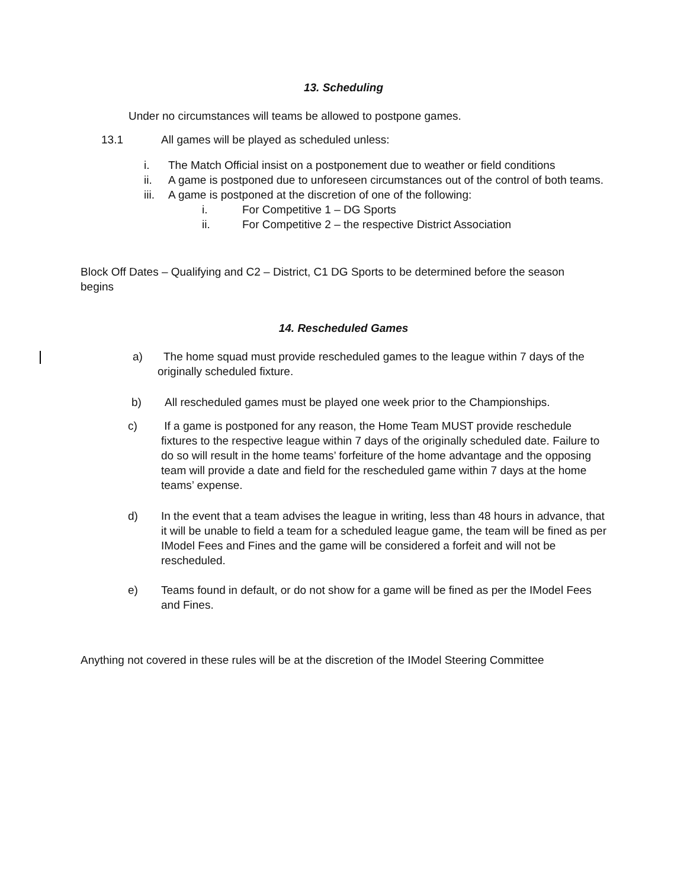13. Scheduling
Under no circumstances will teams be allowed to postpone games.
13.1 All games will be played as scheduled unless:
i. The Match Official insist on a postponement due to weather or field conditions
ii. A game is postponed due to unforeseen circumstances out of the control of both teams.
iii. A game is postponed at the discretion of one of the following:
i. For Competitive 1 – DG Sports
ii. For Competitive 2 – the respective District Association
Block Off Dates – Qualifying and C2 – District, C1 DG Sports to be determined before the season begins
14. Rescheduled Games
a) The home squad must provide rescheduled games to the league within 7 days of the originally scheduled fixture.
b) All rescheduled games must be played one week prior to the Championships.
c) If a game is postponed for any reason, the Home Team MUST provide reschedule fixtures to the respective league within 7 days of the originally scheduled date. Failure to do so will result in the home teams’ forfeiture of the home advantage and the opposing team will provide a date and field for the rescheduled game within 7 days at the home teams’ expense.
d) In the event that a team advises the league in writing, less than 48 hours in advance, that it will be unable to field a team for a scheduled league game, the team will be fined as per IModel Fees and Fines and the game will be considered a forfeit and will not be rescheduled.
e) Teams found in default, or do not show for a game will be fined as per the IModel Fees and Fines.
Anything not covered in these rules will be at the discretion of the IModel Steering Committee